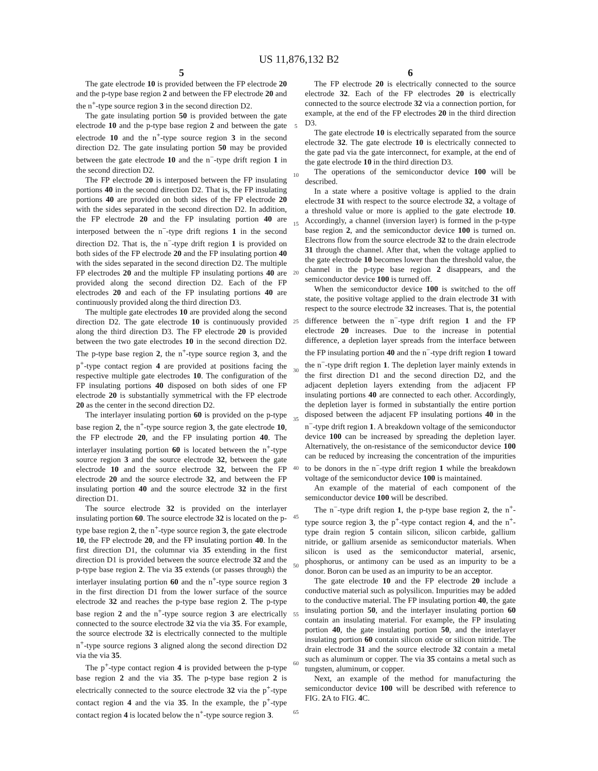US 11,876,132 B2
5
The gate electrode 10 is provided between the FP electrode 20 and the p-type base region 2 and between the FP electrode 20 and the n<sup>+</sup>-type source region 3 in the second direction D2.
The gate insulating portion 50 is provided between the gate electrode 10 and the p-type base region 2 and between the gate electrode 10 and the n<sup>+</sup>-type source region 3 in the second direction D2. The gate insulating portion 50 may be provided between the gate electrode 10 and the n<sup>−</sup>-type drift region 1 in the second direction D2.
The FP electrode 20 is interposed between the FP insulating portions 40 in the second direction D2. That is, the FP insulating portions 40 are provided on both sides of the FP electrode 20 with the sides separated in the second direction D2. In addition, the FP electrode 20 and the FP insulating portion 40 are interposed between the n<sup>−</sup>-type drift regions 1 in the second direction D2. That is, the n<sup>−</sup>-type drift region 1 is provided on both sides of the FP electrode 20 and the FP insulating portion 40 with the sides separated in the second direction D2. The multiple FP electrodes 20 and the multiple FP insulating portions 40 are provided along the second direction D2. Each of the FP electrodes 20 and each of the FP insulating portions 40 are continuously provided along the third direction D3.
The multiple gate electrodes 10 are provided along the second direction D2. The gate electrode 10 is continuously provided along the third direction D3. The FP electrode 20 is provided between the two gate electrodes 10 in the second direction D2. The p-type base region 2, the n<sup>+</sup>-type source region 3, and the p<sup>+</sup>-type contact region 4 are provided at positions facing the respective multiple gate electrodes 10. The configuration of the FP insulating portions 40 disposed on both sides of one FP electrode 20 is substantially symmetrical with the FP electrode 20 as the center in the second direction D2.
The interlayer insulating portion 60 is provided on the p-type base region 2, the n<sup>+</sup>-type source region 3, the gate electrode 10, the FP electrode 20, and the FP insulating portion 40. The interlayer insulating portion 60 is located between the n<sup>+</sup>-type source region 3 and the source electrode 32, between the gate electrode 10 and the source electrode 32, between the FP electrode 20 and the source electrode 32, and between the FP insulating portion 40 and the source electrode 32 in the first direction D1.
The source electrode 32 is provided on the interlayer insulating portion 60. The source electrode 32 is located on the p-type base region 2, the n<sup>+</sup>-type source region 3, the gate electrode 10, the FP electrode 20, and the FP insulating portion 40. In the first direction D1, the columnar via 35 extending in the first direction D1 is provided between the source electrode 32 and the p-type base region 2. The via 35 extends (or passes through) the interlayer insulating portion 60 and the n<sup>+</sup>-type source region 3 in the first direction D1 from the lower surface of the source electrode 32 and reaches the p-type base region 2. The p-type base region 2 and the n<sup>+</sup>-type source region 3 are electrically connected to the source electrode 32 via the via 35. For example, the source electrode 32 is electrically connected to the multiple n<sup>+</sup>-type source regions 3 aligned along the second direction D2 via the via 35.
The p<sup>+</sup>-type contact region 4 is provided between the p-type base region 2 and the via 35. The p-type base region 2 is electrically connected to the source electrode 32 via the p<sup>+</sup>-type contact region 4 and the via 35. In the example, the p<sup>+</sup>-type contact region 4 is located below the n<sup>+</sup>-type source region 3.
5
10
15
20
25
30
35
40
45
50
55
60
65
6
The FP electrode 20 is electrically connected to the source electrode 32. Each of the FP electrodes 20 is electrically connected to the source electrode 32 via a connection portion, for example, at the end of the FP electrodes 20 in the third direction D3.
The gate electrode 10 is electrically separated from the source electrode 32. The gate electrode 10 is electrically connected to the gate pad via the gate interconnect, for example, at the end of the gate electrode 10 in the third direction D3.
The operations of the semiconductor device 100 will be described.
In a state where a positive voltage is applied to the drain electrode 31 with respect to the source electrode 32, a voltage of a threshold value or more is applied to the gate electrode 10. Accordingly, a channel (inversion layer) is formed in the p-type base region 2, and the semiconductor device 100 is turned on. Electrons flow from the source electrode 32 to the drain electrode 31 through the channel. After that, when the voltage applied to the gate electrode 10 becomes lower than the threshold value, the channel in the p-type base region 2 disappears, and the semiconductor device 100 is turned off.
When the semiconductor device 100 is switched to the off state, the positive voltage applied to the drain electrode 31 with respect to the source electrode 32 increases. That is, the potential difference between the n<sup>−</sup>-type drift region 1 and the FP electrode 20 increases. Due to the increase in potential difference, a depletion layer spreads from the interface between the FP insulating portion 40 and the n<sup>−</sup>-type drift region 1 toward the n<sup>−</sup>-type drift region 1. The depletion layer mainly extends in the first direction D1 and the second direction D2, and the adjacent depletion layers extending from the adjacent FP insulating portions 40 are connected to each other. Accordingly, the depletion layer is formed in substantially the entire portion disposed between the adjacent FP insulating portions 40 in the n<sup>−</sup>-type drift region 1. A breakdown voltage of the semiconductor device 100 can be increased by spreading the depletion layer. Alternatively, the on-resistance of the semiconductor device 100 can be reduced by increasing the concentration of the impurities to be donors in the n<sup>−</sup>-type drift region 1 while the breakdown voltage of the semiconductor device 100 is maintained.
An example of the material of each component of the semiconductor device 100 will be described.
The n<sup>−</sup>-type drift region 1, the p-type base region 2, the n<sup>+</sup>-type source region 3, the p<sup>+</sup>-type contact region 4, and the n<sup>+</sup>-type drain region 5 contain silicon, silicon carbide, gallium nitride, or gallium arsenide as semiconductor materials. When silicon is used as the semiconductor material, arsenic, phosphorus, or antimony can be used as an impurity to be a donor. Boron can be used as an impurity to be an acceptor.
The gate electrode 10 and the FP electrode 20 include a conductive material such as polysilicon. Impurities may be added to the conductive material. The FP insulating portion 40, the gate insulating portion 50, and the interlayer insulating portion 60 contain an insulating material. For example, the FP insulating portion 40, the gate insulating portion 50, and the interlayer insulating portion 60 contain silicon oxide or silicon nitride. The drain electrode 31 and the source electrode 32 contain a metal such as aluminum or copper. The via 35 contains a metal such as tungsten, aluminum, or copper.
Next, an example of the method for manufacturing the semiconductor device 100 will be described with reference to FIG. 2 A to FIG. 4 C.